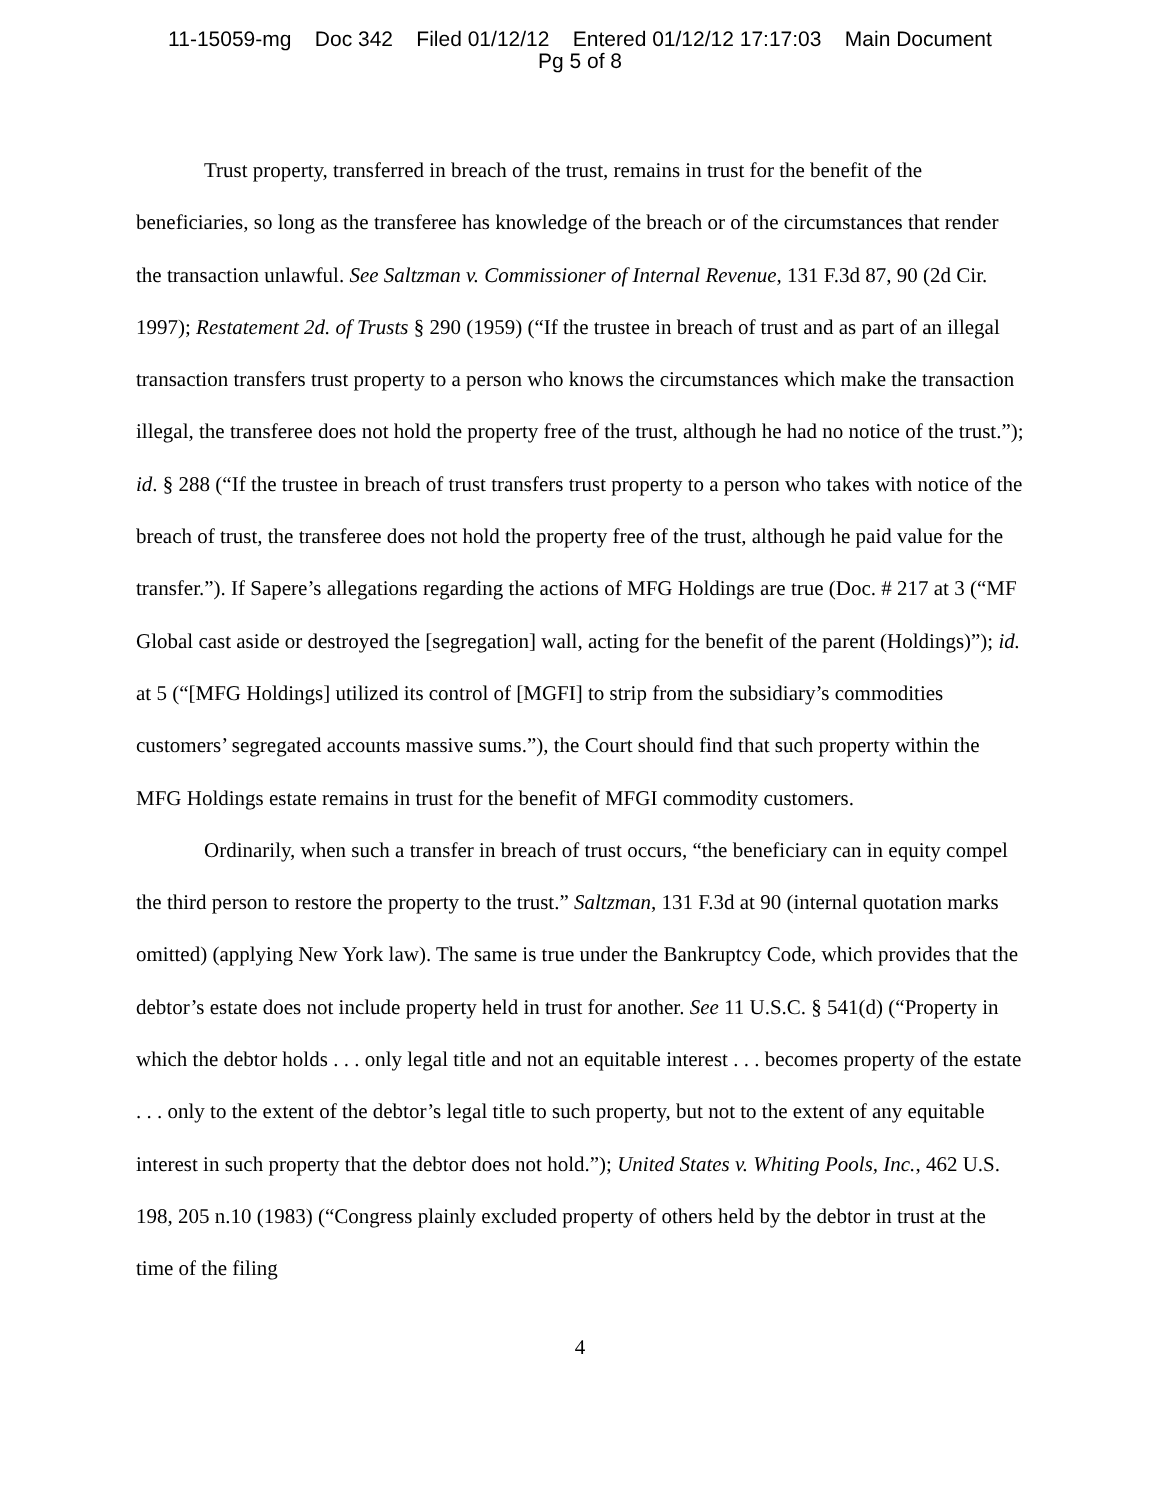11-15059-mg Doc 342 Filed 01/12/12 Entered 01/12/12 17:17:03 Main Document
Pg 5 of 8
Trust property, transferred in breach of the trust, remains in trust for the benefit of the beneficiaries, so long as the transferee has knowledge of the breach or of the circumstances that render the transaction unlawful. See Saltzman v. Commissioner of Internal Revenue, 131 F.3d 87, 90 (2d Cir. 1997); Restatement 2d. of Trusts § 290 (1959) (“If the trustee in breach of trust and as part of an illegal transaction transfers trust property to a person who knows the circumstances which make the transaction illegal, the transferee does not hold the property free of the trust, although he had no notice of the trust.”); id. § 288 (“If the trustee in breach of trust transfers trust property to a person who takes with notice of the breach of trust, the transferee does not hold the property free of the trust, although he paid value for the transfer.”). If Sapere’s allegations regarding the actions of MFG Holdings are true (Doc. # 217 at 3 (“MF Global cast aside or destroyed the [segregation] wall, acting for the benefit of the parent (Holdings)”); id. at 5 (“[MFG Holdings] utilized its control of [MGFI] to strip from the subsidiary’s commodities customers’ segregated accounts massive sums.”), the Court should find that such property within the MFG Holdings estate remains in trust for the benefit of MFGI commodity customers.
Ordinarily, when such a transfer in breach of trust occurs, “the beneficiary can in equity compel the third person to restore the property to the trust.” Saltzman, 131 F.3d at 90 (internal quotation marks omitted) (applying New York law). The same is true under the Bankruptcy Code, which provides that the debtor’s estate does not include property held in trust for another. See 11 U.S.C. § 541(d) (“Property in which the debtor holds . . . only legal title and not an equitable interest . . . becomes property of the estate . . . only to the extent of the debtor’s legal title to such property, but not to the extent of any equitable interest in such property that the debtor does not hold.”); United States v. Whiting Pools, Inc., 462 U.S. 198, 205 n.10 (1983) (“Congress plainly excluded property of others held by the debtor in trust at the time of the filing
4